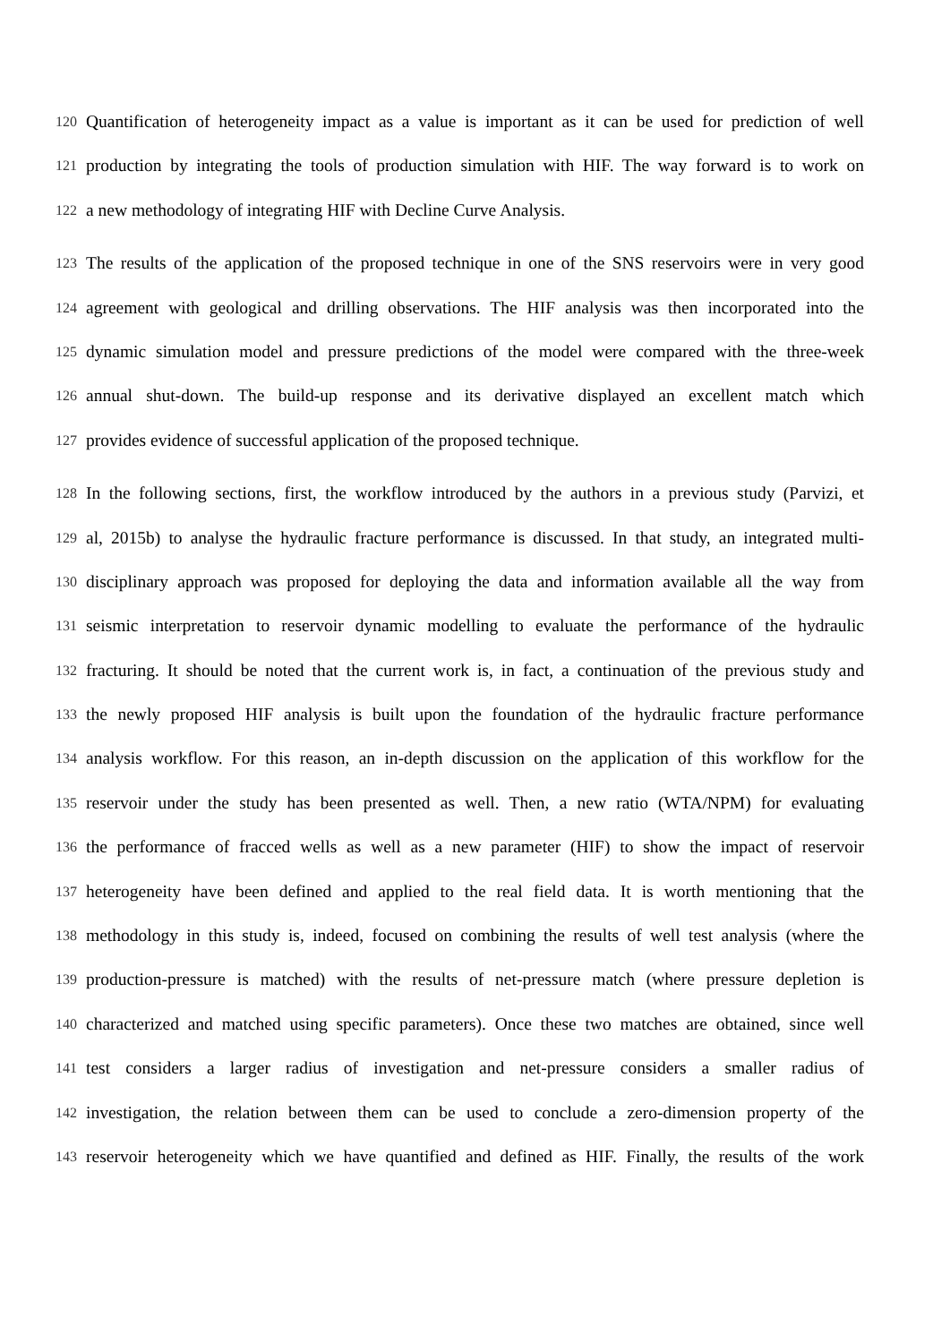120 Quantification of heterogeneity impact as a value is important as it can be used for prediction of well
121 production by integrating the tools of production simulation with HIF. The way forward is to work on
122 a new methodology of integrating HIF with Decline Curve Analysis.
123 The results of the application of the proposed technique in one of the SNS reservoirs were in very good
124 agreement with geological and drilling observations. The HIF analysis was then incorporated into the
125 dynamic simulation model and pressure predictions of the model were compared with the three-week
126 annual shut-down. The build-up response and its derivative displayed an excellent match which
127 provides evidence of successful application of the proposed technique.
128 In the following sections, first, the workflow introduced by the authors in a previous study (Parvizi, et
129 al, 2015b) to analyse the hydraulic fracture performance is discussed. In that study, an integrated multi-
130 disciplinary approach was proposed for deploying the data and information available all the way from
131 seismic interpretation to reservoir dynamic modelling to evaluate the performance of the hydraulic
132 fracturing. It should be noted that the current work is, in fact, a continuation of the previous study and
133 the newly proposed HIF analysis is built upon the foundation of the hydraulic fracture performance
134 analysis workflow. For this reason, an in-depth discussion on the application of this workflow for the
135 reservoir under the study has been presented as well. Then, a new ratio (WTA/NPM) for evaluating
136 the performance of fracced wells as well as a new parameter (HIF) to show the impact of reservoir
137 heterogeneity have been defined and applied to the real field data. It is worth mentioning that the
138 methodology in this study is, indeed, focused on combining the results of well test analysis (where the
139 production-pressure is matched) with the results of net-pressure match (where pressure depletion is
140 characterized and matched using specific parameters). Once these two matches are obtained, since well
141 test considers a larger radius of investigation and net-pressure considers a smaller radius of
142 investigation, the relation between them can be used to conclude a zero-dimension property of the
143 reservoir heterogeneity which we have quantified and defined as HIF. Finally, the results of the work